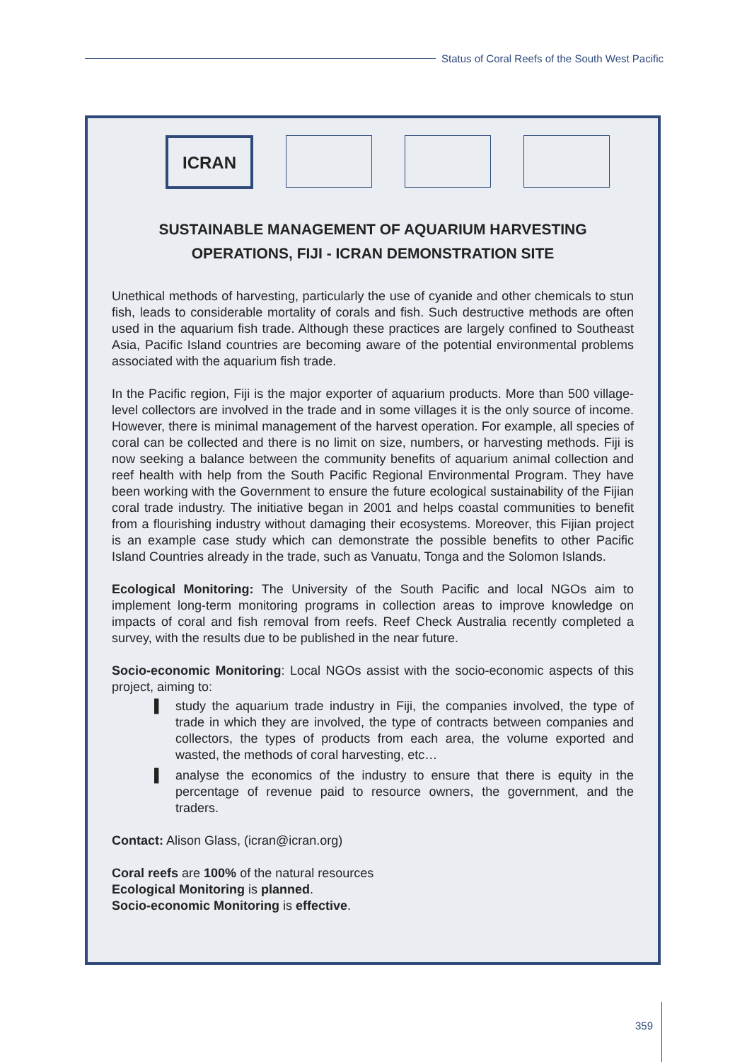Status of Coral Reefs of the South West Pacific
ICRAN
SUSTAINABLE MANAGEMENT OF AQUARIUM HARVESTING OPERATIONS, FIJI - ICRAN DEMONSTRATION SITE
Unethical methods of harvesting, particularly the use of cyanide and other chemicals to stun fish, leads to considerable mortality of corals and fish. Such destructive methods are often used in the aquarium fish trade. Although these practices are largely confined to Southeast Asia, Pacific Island countries are becoming aware of the potential environmental problems associated with the aquarium fish trade.
In the Pacific region, Fiji is the major exporter of aquarium products. More than 500 village-level collectors are involved in the trade and in some villages it is the only source of income. However, there is minimal management of the harvest operation. For example, all species of coral can be collected and there is no limit on size, numbers, or harvesting methods. Fiji is now seeking a balance between the community benefits of aquarium animal collection and reef health with help from the South Pacific Regional Environmental Program. They have been working with the Government to ensure the future ecological sustainability of the Fijian coral trade industry. The initiative began in 2001 and helps coastal communities to benefit from a flourishing industry without damaging their ecosystems. Moreover, this Fijian project is an example case study which can demonstrate the possible benefits to other Pacific Island Countries already in the trade, such as Vanuatu, Tonga and the Solomon Islands.
Ecological Monitoring: The University of the South Pacific and local NGOs aim to implement long-term monitoring programs in collection areas to improve knowledge on impacts of coral and fish removal from reefs. Reef Check Australia recently completed a survey, with the results due to be published in the near future.
Socio-economic Monitoring: Local NGOs assist with the socio-economic aspects of this project, aiming to:
▌ study the aquarium trade industry in Fiji, the companies involved, the type of trade in which they are involved, the type of contracts between companies and collectors, the types of products from each area, the volume exported and wasted, the methods of coral harvesting, etc…
▌ analyse the economics of the industry to ensure that there is equity in the percentage of revenue paid to resource owners, the government, and the traders.
Contact: Alison Glass, (icran@icran.org)
Coral reefs are 100% of the natural resources
Ecological Monitoring is planned.
Socio-economic Monitoring is effective.
359